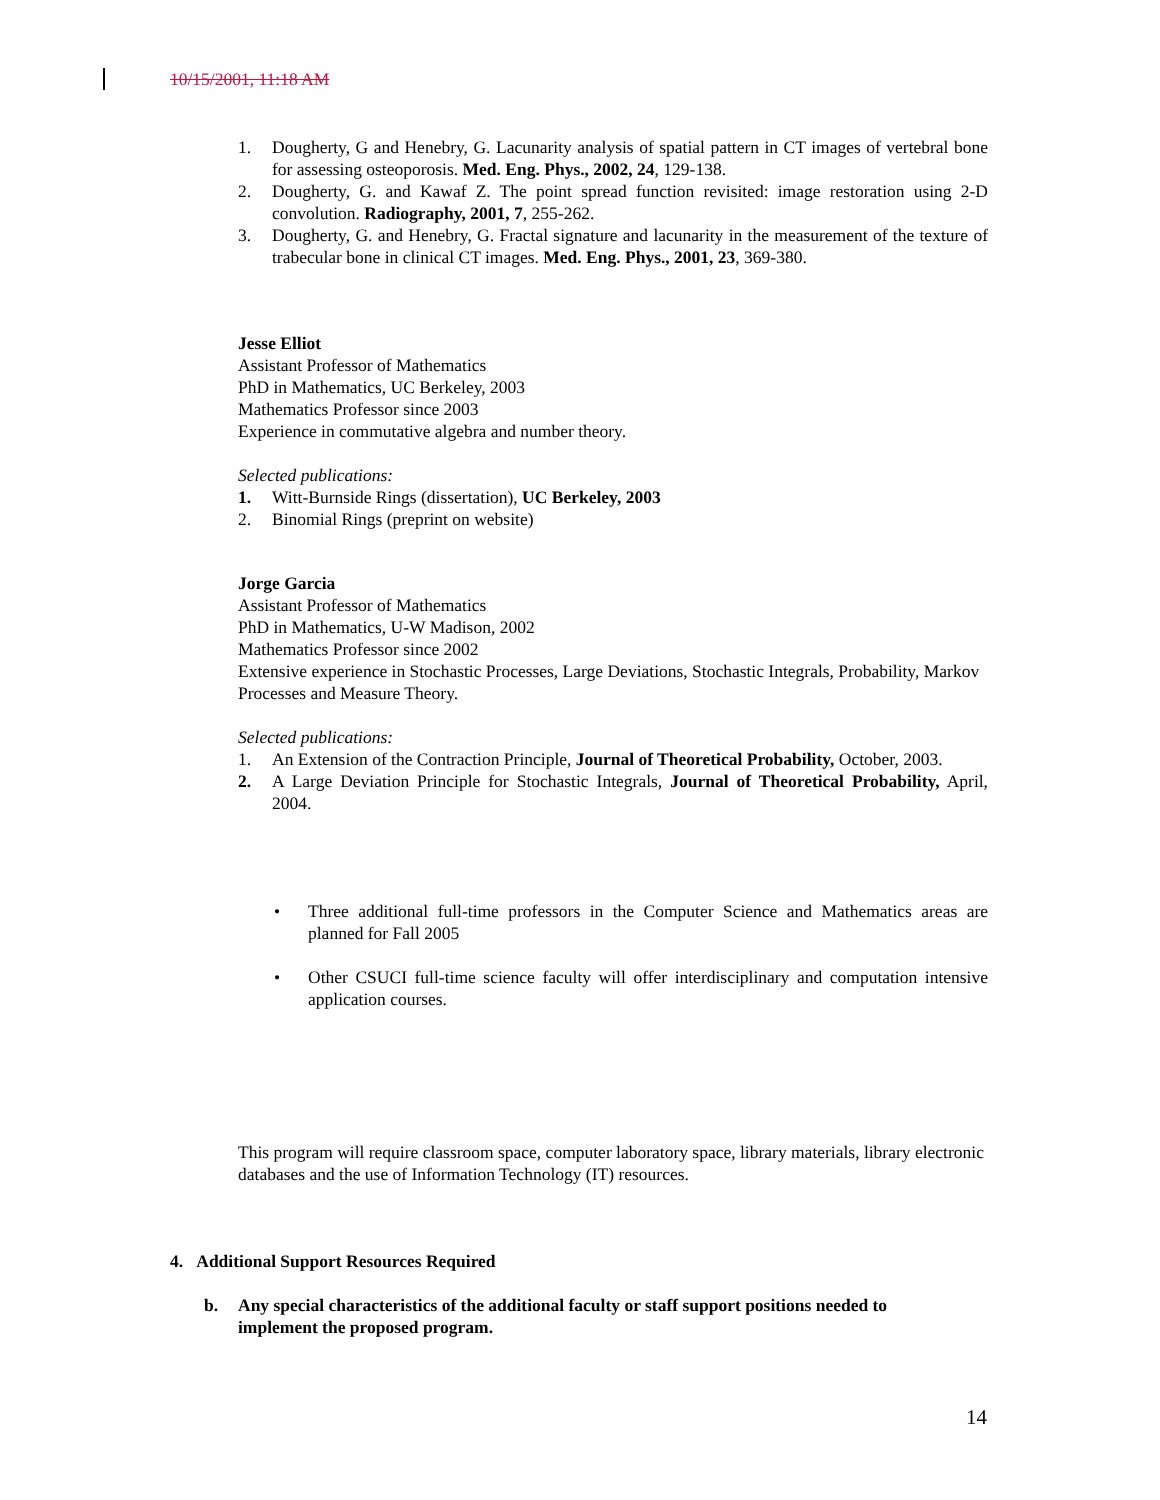10/15/2001, 11:18 AM
1. Dougherty, G and Henebry, G. Lacunarity analysis of spatial pattern in CT images of vertebral bone for assessing osteoporosis. Med. Eng. Phys., 2002, 24, 129-138.
2. Dougherty, G. and Kawaf Z. The point spread function revisited: image restoration using 2-D convolution. Radiography, 2001, 7, 255-262.
3. Dougherty, G. and Henebry, G. Fractal signature and lacunarity in the measurement of the texture of trabecular bone in clinical CT images. Med. Eng. Phys., 2001, 23, 369-380.
Jesse Elliot
Assistant Professor of Mathematics
PhD in Mathematics, UC Berkeley, 2003
Mathematics Professor since 2003
Experience in commutative algebra and number theory.
Selected publications:
1. Witt-Burnside Rings (dissertation), UC Berkeley, 2003
2. Binomial Rings (preprint on website)
Jorge Garcia
Assistant Professor of Mathematics
PhD in Mathematics, U-W Madison, 2002
Mathematics Professor since 2002
Extensive experience in Stochastic Processes, Large Deviations, Stochastic Integrals, Probability, Markov Processes and Measure Theory.
Selected publications:
1. An Extension of the Contraction Principle, Journal of Theoretical Probability, October, 2003.
2. A Large Deviation Principle for Stochastic Integrals, Journal of Theoretical Probability, April, 2004.
• Three additional full-time professors in the Computer Science and Mathematics areas are planned for Fall 2005
• Other CSUCI full-time science faculty will offer interdisciplinary and computation intensive application courses.
This program will require classroom space, computer laboratory space, library materials, library electronic databases and the use of Information Technology (IT) resources.
4. Additional Support Resources Required
b. Any special characteristics of the additional faculty or staff support positions needed to implement the proposed program.
14